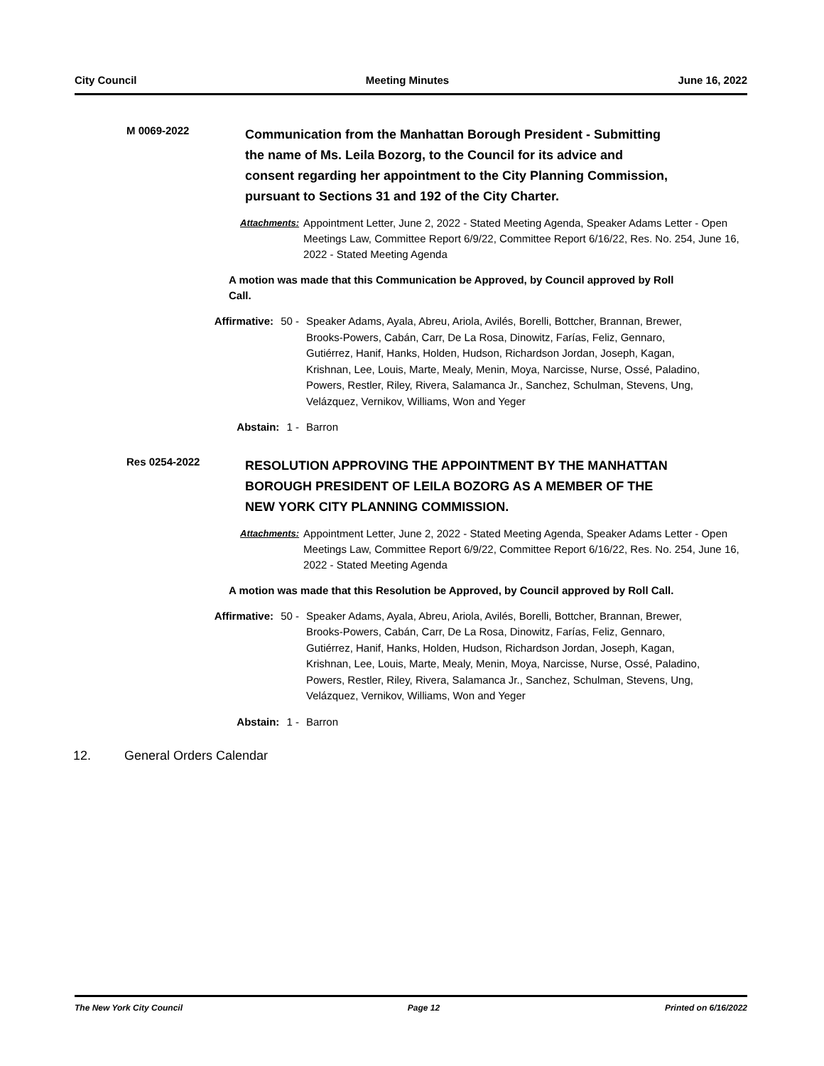City Council Meeting Minutes June 16, 2022
M 0069-2022
Communication from the Manhattan Borough President - Submitting the name of Ms. Leila Bozorg, to the Council for its advice and consent regarding her appointment to the City Planning Commission, pursuant to Sections 31 and 192 of the City Charter.
Attachments: Appointment Letter, June 2, 2022 - Stated Meeting Agenda, Speaker Adams Letter - Open Meetings Law, Committee Report 6/9/22, Committee Report 6/16/22, Res. No. 254, June 16, 2022 - Stated Meeting Agenda
A motion was made that this Communication be Approved, by Council approved by Roll Call.
Affirmative: 50 - Speaker Adams, Ayala, Abreu, Ariola, Avilés, Borelli, Bottcher, Brannan, Brewer, Brooks-Powers, Cabán, Carr, De La Rosa, Dinowitz, Farías, Feliz, Gennaro, Gutiérrez, Hanif, Hanks, Holden, Hudson, Richardson Jordan, Joseph, Kagan, Krishnan, Lee, Louis, Marte, Mealy, Menin, Moya, Narcisse, Nurse, Ossé, Paladino, Powers, Restler, Riley, Rivera, Salamanca Jr., Sanchez, Schulman, Stevens, Ung, Velázquez, Vernikov, Williams, Won and Yeger
Abstain: 1 - Barron
Res 0254-2022
RESOLUTION APPROVING THE APPOINTMENT BY THE MANHATTAN BOROUGH PRESIDENT OF LEILA BOZORG AS A MEMBER OF THE NEW YORK CITY PLANNING COMMISSION.
Attachments: Appointment Letter, June 2, 2022 - Stated Meeting Agenda, Speaker Adams Letter - Open Meetings Law, Committee Report 6/9/22, Committee Report 6/16/22, Res. No. 254, June 16, 2022 - Stated Meeting Agenda
A motion was made that this Resolution be Approved, by Council approved by Roll Call.
Affirmative: 50 - Speaker Adams, Ayala, Abreu, Ariola, Avilés, Borelli, Bottcher, Brannan, Brewer, Brooks-Powers, Cabán, Carr, De La Rosa, Dinowitz, Farías, Feliz, Gennaro, Gutiérrez, Hanif, Hanks, Holden, Hudson, Richardson Jordan, Joseph, Kagan, Krishnan, Lee, Louis, Marte, Mealy, Menin, Moya, Narcisse, Nurse, Ossé, Paladino, Powers, Restler, Riley, Rivera, Salamanca Jr., Sanchez, Schulman, Stevens, Ung, Velázquez, Vernikov, Williams, Won and Yeger
Abstain: 1 - Barron
12. General Orders Calendar
The New York City Council Page 12 Printed on 6/16/2022